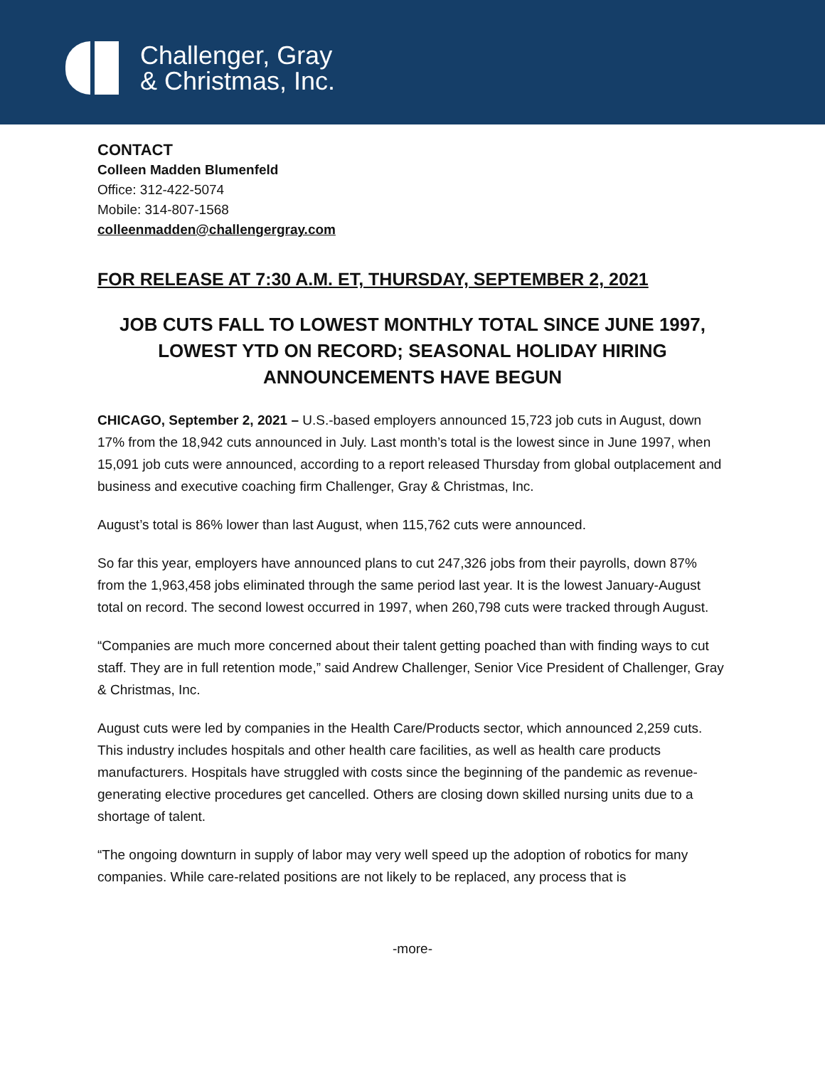Challenger, Gray
& Christmas, Inc.
CONTACT
Colleen Madden Blumenfeld
Office: 312-422-5074
Mobile: 314-807-1568
colleenmadden@challengergray.com
FOR RELEASE AT 7:30 A.M. ET, THURSDAY, SEPTEMBER 2, 2021
JOB CUTS FALL TO LOWEST MONTHLY TOTAL SINCE JUNE 1997, LOWEST YTD ON RECORD; SEASONAL HOLIDAY HIRING ANNOUNCEMENTS HAVE BEGUN
CHICAGO, September 2, 2021 – U.S.-based employers announced 15,723 job cuts in August, down 17% from the 18,942 cuts announced in July. Last month’s total is the lowest since in June 1997, when 15,091 job cuts were announced, according to a report released Thursday from global outplacement and business and executive coaching firm Challenger, Gray & Christmas, Inc.
August’s total is 86% lower than last August, when 115,762 cuts were announced.
So far this year, employers have announced plans to cut 247,326 jobs from their payrolls, down 87% from the 1,963,458 jobs eliminated through the same period last year. It is the lowest January-August total on record. The second lowest occurred in 1997, when 260,798 cuts were tracked through August.
“Companies are much more concerned about their talent getting poached than with finding ways to cut staff. They are in full retention mode,” said Andrew Challenger, Senior Vice President of Challenger, Gray & Christmas, Inc.
August cuts were led by companies in the Health Care/Products sector, which announced 2,259 cuts. This industry includes hospitals and other health care facilities, as well as health care products manufacturers. Hospitals have struggled with costs since the beginning of the pandemic as revenue-generating elective procedures get cancelled. Others are closing down skilled nursing units due to a shortage of talent.
“The ongoing downturn in supply of labor may very well speed up the adoption of robotics for many companies. While care-related positions are not likely to be replaced, any process that is
-more-